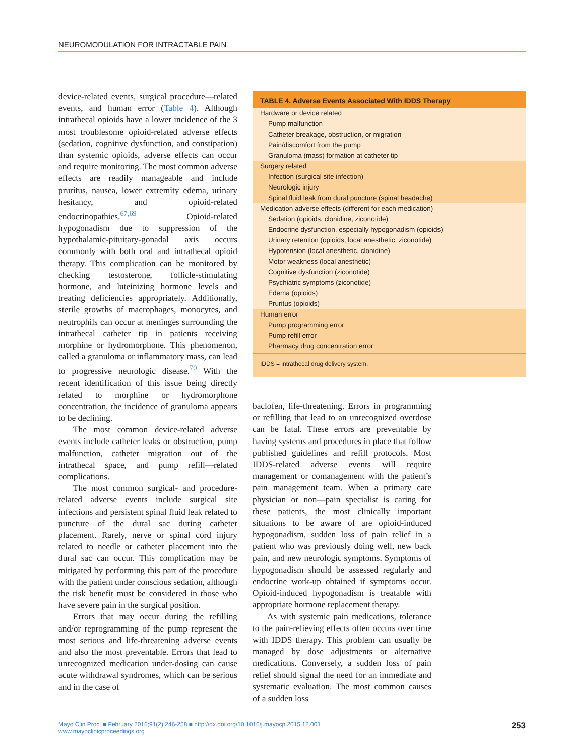NEUROMODULATION FOR INTRACTABLE PAIN
device-related events, surgical procedure—related events, and human error (Table 4). Although intrathecal opioids have a lower incidence of the 3 most troublesome opioid-related adverse effects (sedation, cognitive dysfunction, and constipation) than systemic opioids, adverse effects can occur and require monitoring. The most common adverse effects are readily manageable and include pruritus, nausea, lower extremity edema, urinary hesitancy, and opioid-related endocrinopathies.<sup>67,69</sup> Opioid-related hypogonadism due to suppression of the hypothalamic-pituitary-gonadal axis occurs commonly with both oral and intrathecal opioid therapy. This complication can be monitored by checking testosterone, follicle-stimulating hormone, and luteinizing hormone levels and treating deficiencies appropriately. Additionally, sterile growths of macrophages, monocytes, and neutrophils can occur at meninges surrounding the intrathecal catheter tip in patients receiving morphine or hydromorphone. This phenomenon, called a granuloma or inflammatory mass, can lead to progressive neurologic disease.<sup>70</sup> With the recent identification of this issue being directly related to morphine or hydromorphone concentration, the incidence of granuloma appears to be declining.
The most common device-related adverse events include catheter leaks or obstruction, pump malfunction, catheter migration out of the intrathecal space, and pump refill—related complications.
The most common surgical- and procedure-related adverse events include surgical site infections and persistent spinal fluid leak related to puncture of the dural sac during catheter placement. Rarely, nerve or spinal cord injury related to needle or catheter placement into the dural sac can occur. This complication may be mitigated by performing this part of the procedure with the patient under conscious sedation, although the risk benefit must be considered in those who have severe pain in the surgical position.
Errors that may occur during the refilling and/or reprogramming of the pump represent the most serious and life-threatening adverse events and also the most preventable. Errors that lead to unrecognized medication under-dosing can cause acute withdrawal syndromes, which can be serious and in the case of
| TABLE 4. Adverse Events Associated With IDDS Therapy |
| --- |
| Hardware or device related |
| Pump malfunction |
| Catheter breakage, obstruction, or migration |
| Pain/discomfort from the pump |
| Granuloma (mass) formation at catheter tip |
| Surgery related |
| Infection (surgical site infection) |
| Neurologic injury |
| Spinal fluid leak from dural puncture (spinal headache) |
| Medication adverse effects (different for each medication) |
| Sedation (opioids, clonidine, ziconotide) |
| Endocrine dysfunction, especially hypogonadism (opioids) |
| Urinary retention (opioids, local anesthetic, ziconotide) |
| Hypotension (local anesthetic, clonidine) |
| Motor weakness (local anesthetic) |
| Cognitive dysfunction (ziconotide) |
| Psychiatric symptoms (ziconotide) |
| Edema (opioids) |
| Pruritus (opioids) |
| Human error |
| Pump programming error |
| Pump refill error |
| Pharmacy drug concentration error |
| IDDS = intrathecal drug delivery system. |
baclofen, life-threatening. Errors in programming or refilling that lead to an unrecognized overdose can be fatal. These errors are preventable by having systems and procedures in place that follow published guidelines and refill protocols. Most IDDS-related adverse events will require management or comanagement with the patient’s pain management team. When a primary care physician or non—pain specialist is caring for these patients, the most clinically important situations to be aware of are opioid-induced hypogonadism, sudden loss of pain relief in a patient who was previously doing well, new back pain, and new neurologic symptoms. Symptoms of hypogonadism should be assessed regularly and endocrine work-up obtained if symptoms occur. Opioid-induced hypogonadism is treatable with appropriate hormone replacement therapy.
As with systemic pain medications, tolerance to the pain-relieving effects often occurs over time with IDDS therapy. This problem can usually be managed by dose adjustments or alternative medications. Conversely, a sudden loss of pain relief should signal the need for an immediate and systematic evaluation. The most common causes of a sudden loss
Mayo Clin Proc. ■ February 2016;91(2):246-258 ■ http://dx.doi.org/10.1016/j.mayocp.2015.12.001
www.mayoclinicproceedings.org
253